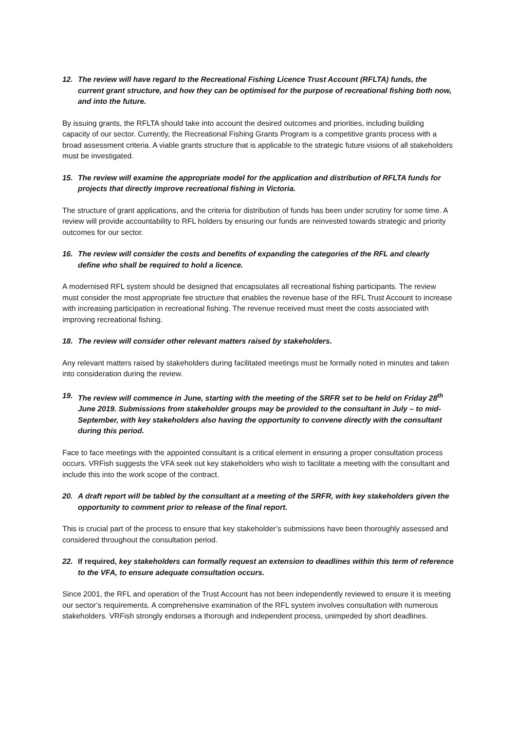12. The review will have regard to the Recreational Fishing Licence Trust Account (RFLTA) funds, the current grant structure, and how they can be optimised for the purpose of recreational fishing both now, and into the future.
By issuing grants, the RFLTA should take into account the desired outcomes and priorities, including building capacity of our sector. Currently, the Recreational Fishing Grants Program is a competitive grants process with a broad assessment criteria. A viable grants structure that is applicable to the strategic future visions of all stakeholders must be investigated.
15. The review will examine the appropriate model for the application and distribution of RFLTA funds for projects that directly improve recreational fishing in Victoria.
The structure of grant applications, and the criteria for distribution of funds has been under scrutiny for some time. A review will provide accountability to RFL holders by ensuring our funds are reinvested towards strategic and priority outcomes for our sector.
16. The review will consider the costs and benefits of expanding the categories of the RFL and clearly define who shall be required to hold a licence.
A modernised RFL system should be designed that encapsulates all recreational fishing participants. The review must consider the most appropriate fee structure that enables the revenue base of the RFL Trust Account to increase with increasing participation in recreational fishing. The revenue received must meet the costs associated with improving recreational fishing.
18. The review will consider other relevant matters raised by stakeholders.
Any relevant matters raised by stakeholders during facilitated meetings must be formally noted in minutes and taken into consideration during the review.
19. The review will commence in June, starting with the meeting of the SRFR set to be held on Friday 28<sup>th</sup> June 2019. Submissions from stakeholder groups may be provided to the consultant in July – to mid-September, with key stakeholders also having the opportunity to convene directly with the consultant during this period.
Face to face meetings with the appointed consultant is a critical element in ensuring a proper consultation process occurs. VRFish suggests the VFA seek out key stakeholders who wish to facilitate a meeting with the consultant and include this into the work scope of the contract.
20. A draft report will be tabled by the consultant at a meeting of the SRFR, with key stakeholders given the opportunity to comment prior to release of the final report.
This is crucial part of the process to ensure that key stakeholder’s submissions have been thoroughly assessed and considered throughout the consultation period.
22. If required, key stakeholders can formally request an extension to deadlines within this term of reference to the VFA, to ensure adequate consultation occurs.
Since 2001, the RFL and operation of the Trust Account has not been independently reviewed to ensure it is meeting our sector’s requirements. A comprehensive examination of the RFL system involves consultation with numerous stakeholders. VRFish strongly endorses a thorough and independent process, unimpeded by short deadlines.